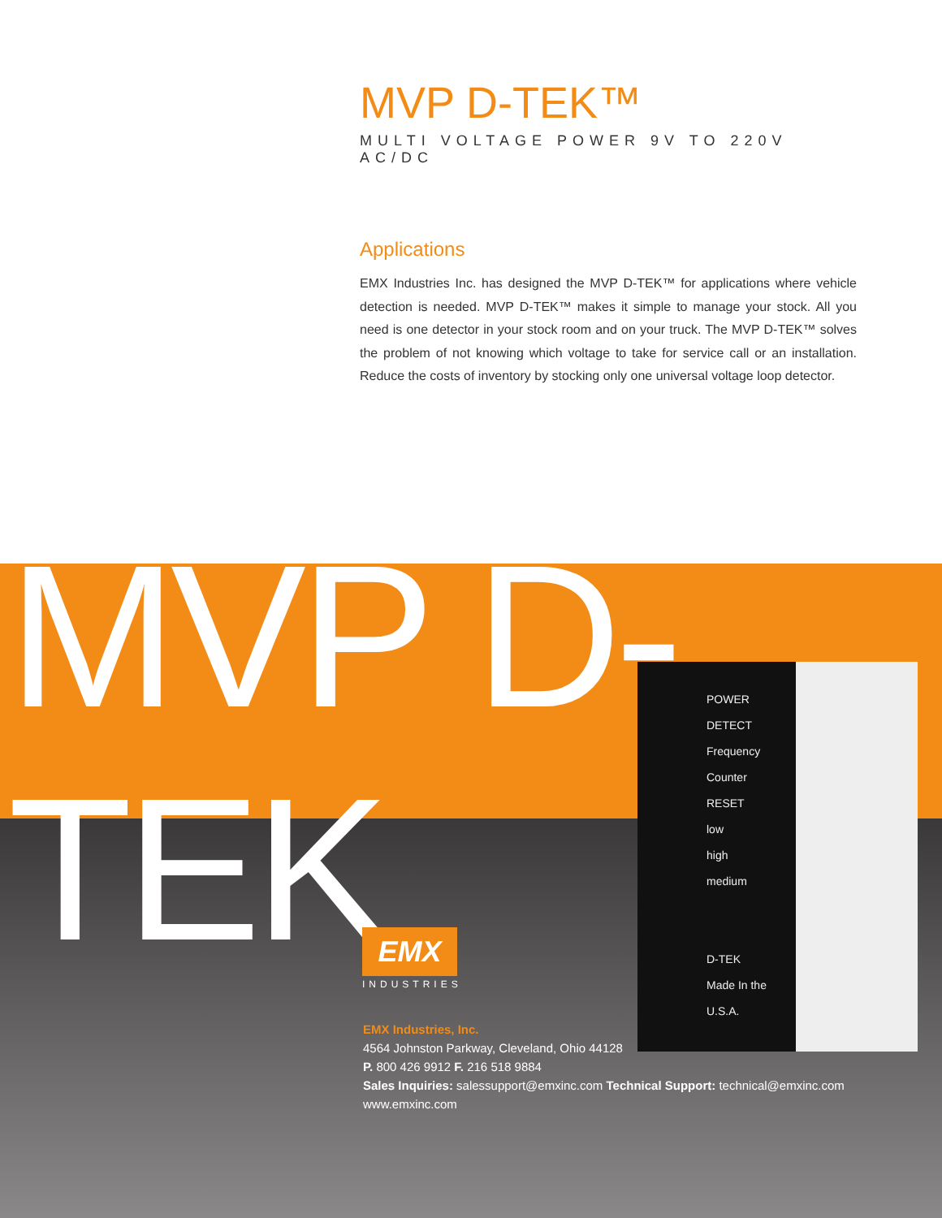MVP D-TEK™
MULTI VOLTAGE POWER 9V TO 220V AC/DC
Applications
EMX Industries Inc. has designed the MVP D-TEK™ for applications where vehicle detection is needed. MVP D-TEK™ makes it simple to manage your stock. All you need is one detector in your stock room and on your truck. The MVP D-TEK™ solves the problem of not knowing which voltage to take for service call or an installation. Reduce the costs of inventory by stocking only one universal voltage loop detector.
MVP D-TEK
POWER
DETECT
Frequency Counter
RESET
low
high
medium
D-TEK
Made In the U.S.A.
EMX
INDUSTRIES
EMX Industries, Inc.
4564 Johnston Parkway, Cleveland, Ohio 44128
P. 800 426 9912 F. 216 518 9884
Sales Inquiries: salessupport@emxinc.com Technical Support: technical@emxinc.com
www.emxinc.com